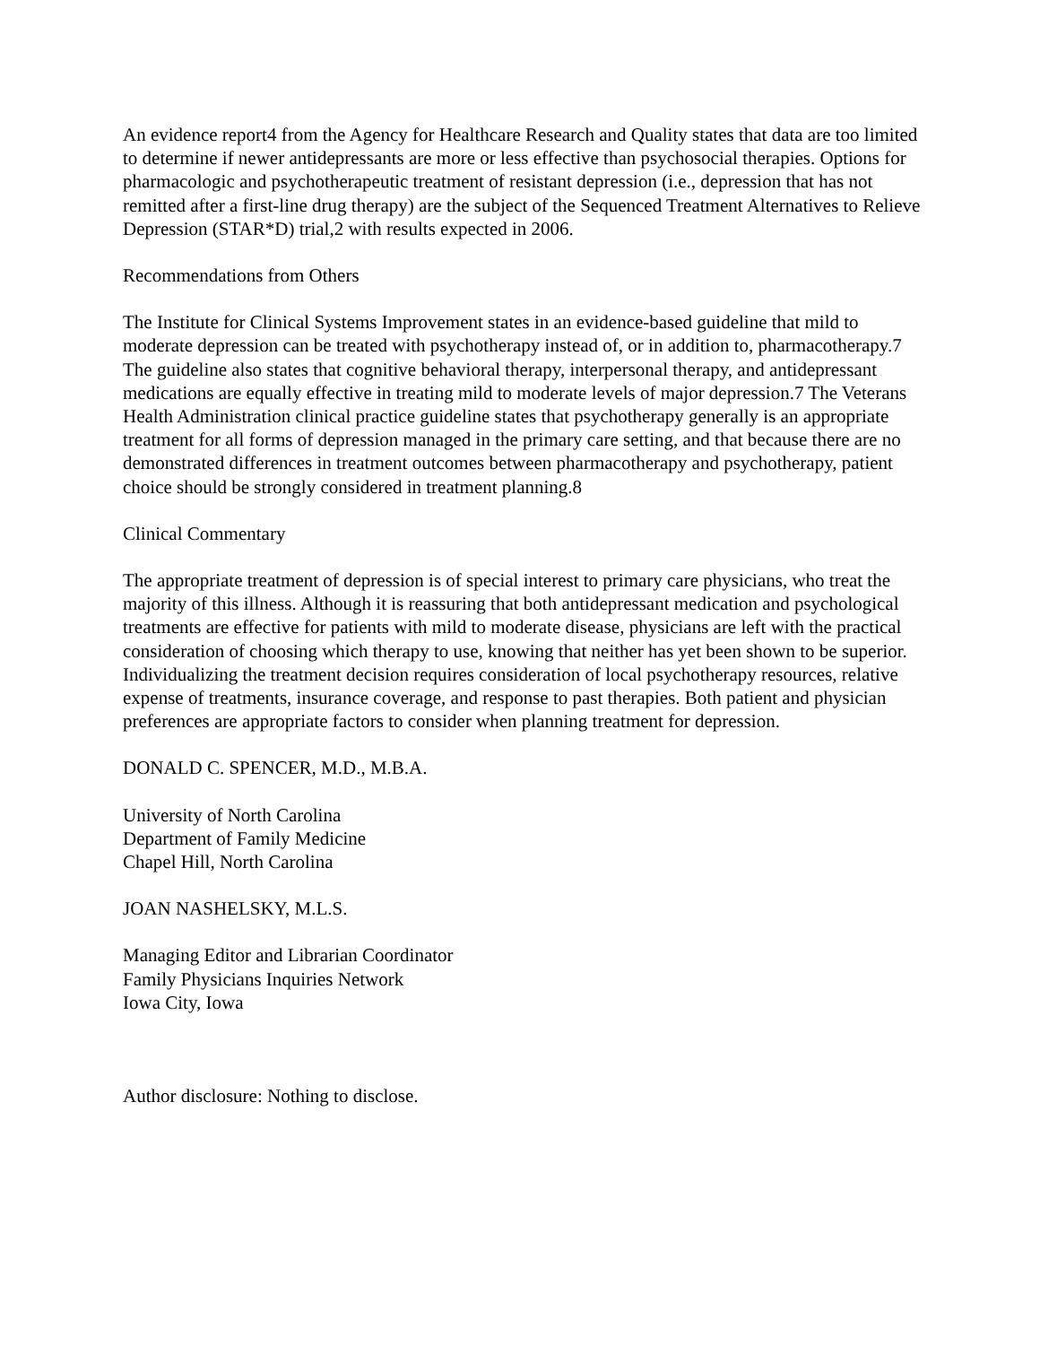An evidence report4 from the Agency for Healthcare Research and Quality states that data are too limited to determine if newer antidepressants are more or less effective than psychosocial therapies. Options for pharmacologic and psychotherapeutic treatment of resistant depression (i.e., depression that has not remitted after a first-line drug therapy) are the subject of the Sequenced Treatment Alternatives to Relieve Depression (STAR*D) trial,2 with results expected in 2006.
Recommendations from Others
The Institute for Clinical Systems Improvement states in an evidence-based guideline that mild to moderate depression can be treated with psychotherapy instead of, or in addition to, pharmacotherapy.7 The guideline also states that cognitive behavioral therapy, interpersonal therapy, and antidepressant medications are equally effective in treating mild to moderate levels of major depression.7 The Veterans Health Administration clinical practice guideline states that psychotherapy generally is an appropriate treatment for all forms of depression managed in the primary care setting, and that because there are no demonstrated differences in treatment outcomes between pharmacotherapy and psychotherapy, patient choice should be strongly considered in treatment planning.8
Clinical Commentary
The appropriate treatment of depression is of special interest to primary care physicians, who treat the majority of this illness. Although it is reassuring that both antidepressant medication and psychological treatments are effective for patients with mild to moderate disease, physicians are left with the practical consideration of choosing which therapy to use, knowing that neither has yet been shown to be superior. Individualizing the treatment decision requires consideration of local psychotherapy resources, relative expense of treatments, insurance coverage, and response to past therapies. Both patient and physician preferences are appropriate factors to consider when planning treatment for depression.
DONALD C. SPENCER, M.D., M.B.A.
University of North Carolina
Department of Family Medicine
Chapel Hill, North Carolina
JOAN NASHELSKY, M.L.S.
Managing Editor and Librarian Coordinator
Family Physicians Inquiries Network
Iowa City, Iowa
Author disclosure: Nothing to disclose.